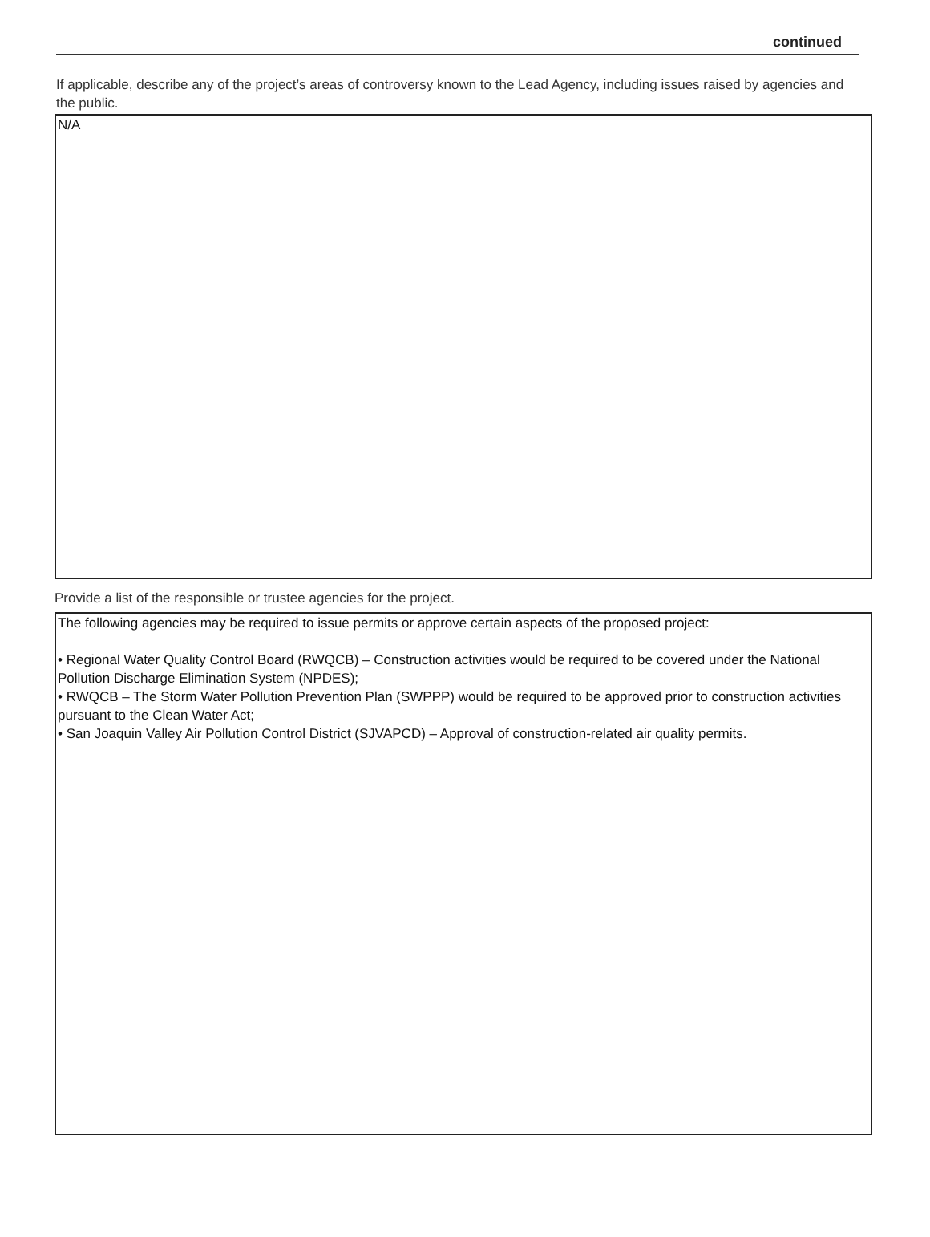continued
If applicable, describe any of the project’s areas of controversy known to the Lead Agency, including issues raised by agencies and the public.
N/A
Provide a list of the responsible or trustee agencies for the project.
The following agencies may be required to issue permits or approve certain aspects of the proposed project:
• Regional Water Quality Control Board (RWQCB) – Construction activities would be required to be covered under the National Pollution Discharge Elimination System (NPDES);
• RWQCB – The Storm Water Pollution Prevention Plan (SWPPP) would be required to be approved prior to construction activities pursuant to the Clean Water Act;
• San Joaquin Valley Air Pollution Control District (SJVAPCD) – Approval of construction-related air quality permits.